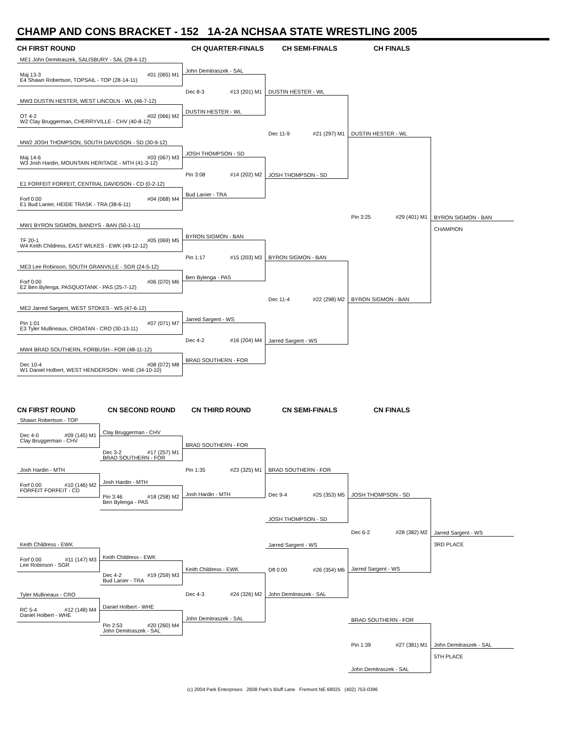CHAMP AND CONS BRACKET - 152 1A-2A NCHSAA STATE WRESTLING 2005
CH FIRST ROUND
CH QUARTER-FINALS
CH SEMI-FINALS
CH FINALS
ME1 John Demitraszek, SALISBURY - SAL (28-4-12)
Maj 13-3 #01 (065) M1
E4 Shawn Robertson, TOPSAIL - TOP (28-14-11)
MW3 DUSTIN HESTER, WEST LINCOLN - WL (46-7-12)
OT 4-2 #02 (066) M2
W2 Clay Bruggerman, CHERRYVILLE - CHV (40-8-12)
MW2 JOSH THOMPSON, SOUTH DAVIDSON - SD (30-9-12)
Maj 14-6 #03 (067) M3
W3 Josh Hardin, MOUNTAIN HERITAGE - MTH (41-3-12)
E1 FORFEIT FORFEIT, CENTRAL DAVIDSON - CD (0-2-12)
Forf 0:00 #04 (068) M4
E1 Bud Lanier, HEIDE TRASK - TRA (38-6-11)
MW1 BYRON SIGMON, BANDYS - BAN (50-1-11)
TF 20-1 #05 (069) M5
W4 Keith Childress, EAST WILKES - EWK (49-12-12)
ME3 Lee Robinson, SOUTH GRANVILLE - SGR (24-5-12)
Forf 0:00 #06 (070) M6
E2 Ben Bylenga, PASQUOTANK - PAS (25-7-12)
ME2 Jarred Sargent, WEST STOKES - WS (47-6-12)
Pin 1:01 #07 (071) M7
E3 Tyler Mullineaux, CROATAN - CRO (30-13-11)
MW4 BRAD SOUTHERN, FORBUSH - FOR (48-11-12)
Dec 10-4 #08 (072) M8
W1 Daniel Holbert, WEST HENDERSON - WHE (34-10-10)
John Demitraszek - SAL
Dec 8-3 #13 (201) M1
DUSTIN HESTER - WL
JOSH THOMPSON - SD
Pin 3:08 #14 (202) M2
Bud Lanier - TRA
BYRON SIGMON - BAN
Pin 1:17 #15 (203) M3
Ben Bylenga - PAS
Jarred Sargent - WS
Dec 4-2 #16 (204) M4
BRAD SOUTHERN - FOR
DUSTIN HESTER - WL
Dec 11-9 #21 (297) M1
JOSH THOMPSON - SD
BYRON SIGMON - BAN
Dec 11-4 #22 (298) M2
Jarred Sargent - WS
DUSTIN HESTER - WL
Pin 3:25 #29 (401) M1
BYRON SIGMON - BAN
BYRON SIGMON - BAN
CHAMPION
CN FIRST ROUND
CN SECOND ROUND
CN THIRD ROUND
CN SEMI-FINALS
CN FINALS
Shawn Robertson - TOP
Dec 4-0 #09 (145) M1
Clay Bruggerman - CHV
Josh Hardin - MTH
Forf 0:00 #10 (146) M2
FORFEIT FORFEIT - CD
Keith Childress - EWK
Forf 0:00 #11 (147) M3
Lee Robinson - SGR
Tyler Mullineaux - CRO
RC 5-4 #12 (148) M4
Daniel Holbert - WHE
Clay Bruggerman - CHV
Dec 3-2 #17 (257) M1
BRAD SOUTHERN - FOR
Josh Hardin - MTH
Pin 3:46 #18 (258) M2
Ben Bylenga - PAS
Keith Childress - EWK
Dec 4-2 #19 (259) M3
Bud Lanier - TRA
Daniel Holbert - WHE
Pin 2:53 #20 (260) M4
John Demitraszek - SAL
BRAD SOUTHERN - FOR
Pin 1:35 #23 (325) M1
Josh Hardin - MTH
Keith Childress - EWK
Dec 4-3 #24 (326) M2
John Demitraszek - SAL
BRAD SOUTHERN - FOR
Dec 9-4 #25 (353) M5
JOSH THOMPSON - SD
Jarred Sargent - WS
Dft 0:00 #26 (354) M6
John Demitraszek - SAL
JOSH THOMPSON - SD
Dec 6-2 #28 (382) M2
Jarred Sargent - WS
BRAD SOUTHERN - FOR
Pin 1:39 #27 (381) M1
John Demitraszek - SAL
Jarred Sargent - WS
3RD PLACE
John Demitraszek - SAL
5TH PLACE
(c) 2004 Park Enterprises 2808 Park's Bluff Lane Fremont NE 68025 (402) 753-0396